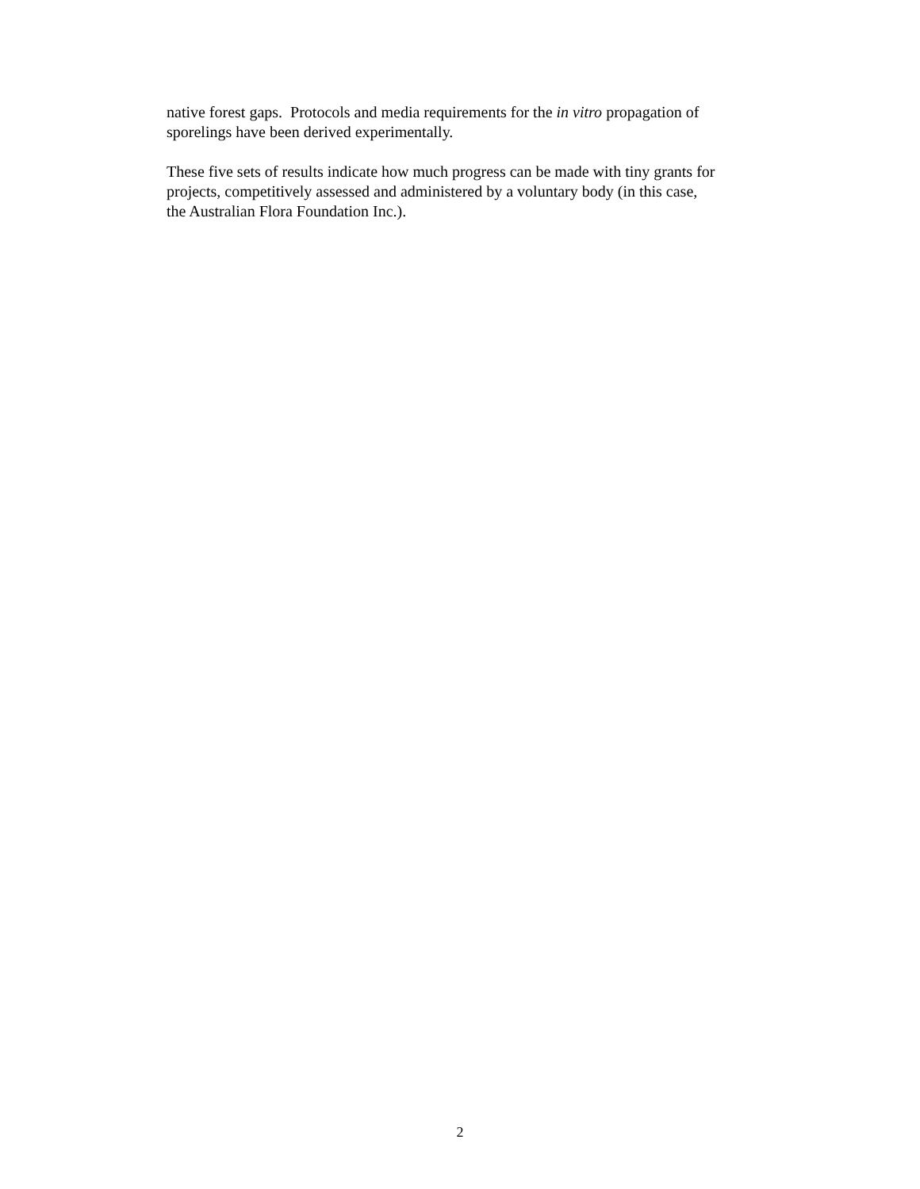native forest gaps. Protocols and media requirements for the in vitro propagation of
sporelings have been derived experimentally.
These five sets of results indicate how much progress can be made with tiny grants for
projects, competitively assessed and administered by a voluntary body (in this case,
the Australian Flora Foundation Inc.).
2